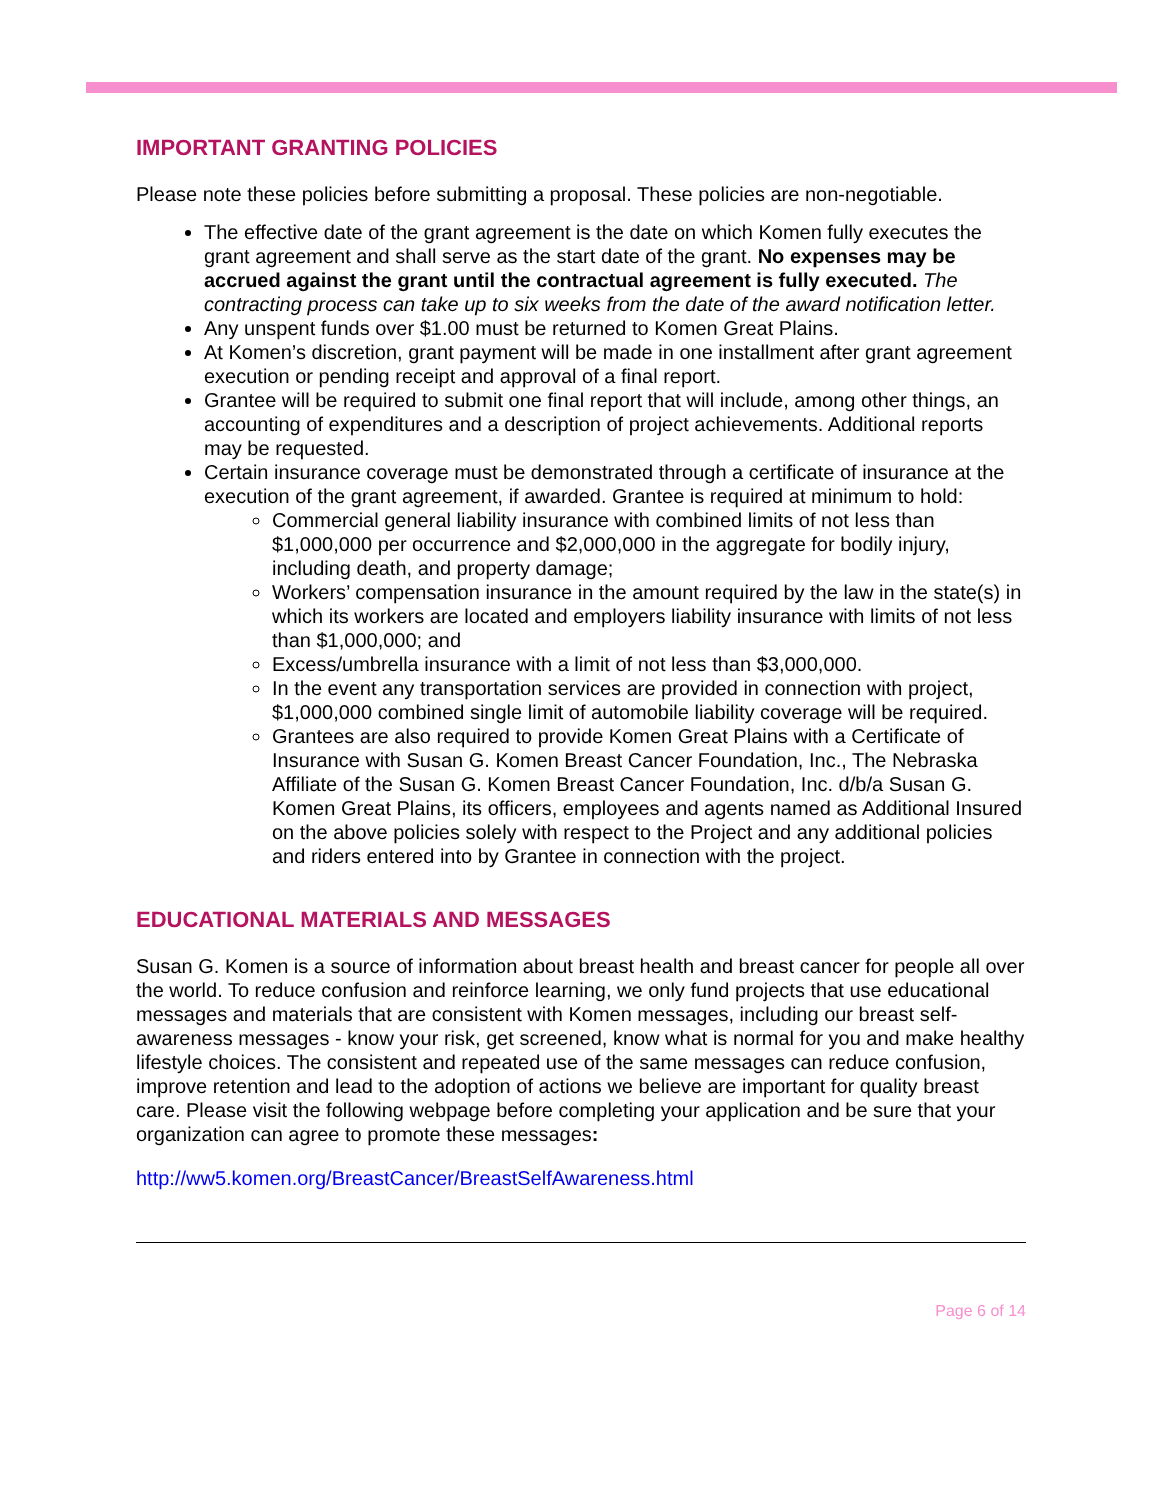IMPORTANT GRANTING POLICIES
Please note these policies before submitting a proposal. These policies are non-negotiable.
The effective date of the grant agreement is the date on which Komen fully executes the grant agreement and shall serve as the start date of the grant. No expenses may be accrued against the grant until the contractual agreement is fully executed. The contracting process can take up to six weeks from the date of the award notification letter.
Any unspent funds over $1.00 must be returned to Komen Great Plains.
At Komen’s discretion, grant payment will be made in one installment after grant agreement execution or pending receipt and approval of a final report.
Grantee will be required to submit one final report that will include, among other things, an accounting of expenditures and a description of project achievements. Additional reports may be requested.
Certain insurance coverage must be demonstrated through a certificate of insurance at the execution of the grant agreement, if awarded. Grantee is required at minimum to hold:
Commercial general liability insurance with combined limits of not less than $1,000,000 per occurrence and $2,000,000 in the aggregate for bodily injury, including death, and property damage;
Workers’ compensation insurance in the amount required by the law in the state(s) in which its workers are located and employers liability insurance with limits of not less than $1,000,000; and
Excess/umbrella insurance with a limit of not less than $3,000,000.
In the event any transportation services are provided in connection with project, $1,000,000 combined single limit of automobile liability coverage will be required.
Grantees are also required to provide Komen Great Plains with a Certificate of Insurance with Susan G. Komen Breast Cancer Foundation, Inc., The Nebraska Affiliate of the Susan G. Komen Breast Cancer Foundation, Inc. d/b/a Susan G. Komen Great Plains, its officers, employees and agents named as Additional Insured on the above policies solely with respect to the Project and any additional policies and riders entered into by Grantee in connection with the project.
EDUCATIONAL MATERIALS AND MESSAGES
Susan G. Komen is a source of information about breast health and breast cancer for people all over the world. To reduce confusion and reinforce learning, we only fund projects that use educational messages and materials that are consistent with Komen messages, including our breast self-awareness messages - know your risk, get screened, know what is normal for you and make healthy lifestyle choices. The consistent and repeated use of the same messages can reduce confusion, improve retention and lead to the adoption of actions we believe are important for quality breast care. Please visit the following webpage before completing your application and be sure that your organization can agree to promote these messages:
http://ww5.komen.org/BreastCancer/BreastSelfAwareness.html
Page 6 of 14